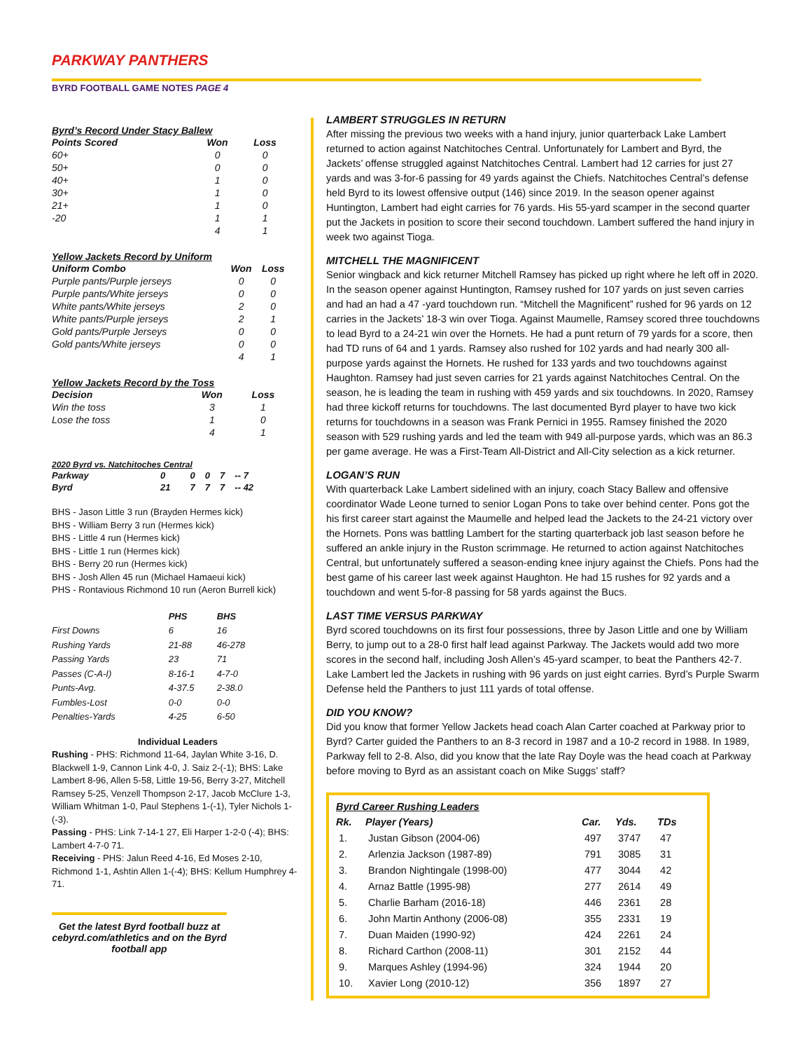PARKWAY PANTHERS
BYRD FOOTBALL GAME NOTES PAGE 4
Byrd’s Record Under Stacy Ballew
| Points Scored | Won | Loss |
| --- | --- | --- |
| 60+ | 0 | 0 |
| 50+ | 0 | 0 |
| 40+ | 1 | 0 |
| 30+ | 1 | 0 |
| 21+ | 1 | 0 |
| -20 | 1 | 1 |
| | 4 | 1 |
Yellow Jackets Record by Uniform
| Uniform Combo | Won | Loss |
| --- | --- | --- |
| Purple pants/Purple jerseys | 0 | 0 |
| Purple pants/White jerseys | 0 | 0 |
| White pants/White jerseys | 2 | 0 |
| White pants/Purple jerseys | 2 | 1 |
| Gold pants/Purple Jerseys | 0 | 0 |
| Gold pants/White jerseys | 0 | 0 |
| | 4 | 1 |
Yellow Jackets Record by the Toss
| Decision | Won | Loss |
| --- | --- | --- |
| Win the toss | 3 | 1 |
| Lose the toss | 1 | 0 |
| | 4 | 1 |
2020 Byrd vs. Natchitoches Central
| Parkway | 0 | 0 | 0 | 7 | -- 7 |
| --- | --- | --- | --- | --- | --- |
| Byrd | 21 | 7 | 7 | 7 | -- 42 |
BHS - Jason Little 3 run (Brayden Hermes kick)
BHS - William Berry 3 run (Hermes kick)
BHS - Little 4 run (Hermes kick)
BHS - Little 1 run (Hermes kick)
BHS - Berry 20 run (Hermes kick)
BHS - Josh Allen 45 run (Michael Hamaeui kick)
PHS - Rontavious Richmond 10 run (Aeron Burrell kick)
| | PHS | BHS |
| --- | --- | --- |
| First Downs | 6 | 16 |
| Rushing Yards | 21-88 | 46-278 |
| Passing Yards | 23 | 71 |
| Passes (C-A-I) | 8-16-1 | 4-7-0 |
| Punts-Avg. | 4-37.5 | 2-38.0 |
| Fumbles-Lost | 0-0 | 0-0 |
| Penalties-Yards | 4-25 | 6-50 |
Individual Leaders
Rushing - PHS: Richmond 11-64, Jaylan White 3-16, D. Blackwell 1-9, Cannon Link 4-0, J. Saiz 2-(-1); BHS: Lake Lambert 8-96, Allen 5-58, Little 19-56, Berry 3-27, Mitchell Ramsey 5-25, Venzell Thompson 2-17, Jacob McClure 1-3, William Whitman 1-0, Paul Stephens 1-(-1), Tyler Nichols 1-(-3).
Passing - PHS: Link 7-14-1 27, Eli Harper 1-2-0 (-4); BHS: Lambert 4-7-0 71.
Receiving - PHS: Jalun Reed 4-16, Ed Moses 2-10, Richmond 1-1, Ashtin Allen 1-(-4); BHS: Kellum Humphrey 4-71.
Get the latest Byrd football buzz at cebyrd.com/athletics and on the Byrd football app
LAMBERT STRUGGLES IN RETURN
After missing the previous two weeks with a hand injury, junior quarterback Lake Lambert returned to action against Natchitoches Central. Unfortunately for Lambert and Byrd, the Jackets’ offense struggled against Natchitoches Central. Lambert had 12 carries for just 27 yards and was 3-for-6 passing for 49 yards against the Chiefs. Natchitoches Central’s defense held Byrd to its lowest offensive output (146) since 2019. In the season opener against Huntington, Lambert had eight carries for 76 yards. His 55-yard scamper in the second quarter put the Jackets in position to score their second touchdown. Lambert suffered the hand injury in week two against Tioga.
MITCHELL THE MAGNIFICENT
Senior wingback and kick returner Mitchell Ramsey has picked up right where he left off in 2020. In the season opener against Huntington, Ramsey rushed for 107 yards on just seven carries and had an had a 47 -yard touchdown run. “Mitchell the Magnificent” rushed for 96 yards on 12 carries in the Jackets’ 18-3 win over Tioga. Against Maumelle, Ramsey scored three touchdowns to lead Byrd to a 24-21 win over the Hornets. He had a punt return of 79 yards for a score, then had TD runs of 64 and 1 yards. Ramsey also rushed for 102 yards and had nearly 300 all-purpose yards against the Hornets. He rushed for 133 yards and two touchdowns against Haughton. Ramsey had just seven carries for 21 yards against Natchitoches Central. On the season, he is leading the team in rushing with 459 yards and six touchdowns. In 2020, Ramsey had three kickoff returns for touchdowns. The last documented Byrd player to have two kick returns for touchdowns in a season was Frank Pernici in 1955. Ramsey finished the 2020 season with 529 rushing yards and led the team with 949 all-purpose yards, which was an 86.3 per game average. He was a First-Team All-District and All-City selection as a kick returner.
LOGAN’S RUN
With quarterback Lake Lambert sidelined with an injury, coach Stacy Ballew and offensive coordinator Wade Leone turned to senior Logan Pons to take over behind center. Pons got the his first career start against the Maumelle and helped lead the Jackets to the 24-21 victory over the Hornets. Pons was battling Lambert for the starting quarterback job last season before he suffered an ankle injury in the Ruston scrimmage. He returned to action against Natchitoches Central, but unfortunately suffered a season-ending knee injury against the Chiefs. Pons had the best game of his career last week against Haughton. He had 15 rushes for 92 yards and a touchdown and went 5-for-8 passing for 58 yards against the Bucs.
LAST TIME VERSUS PARKWAY
Byrd scored touchdowns on its first four possessions, three by Jason Little and one by William Berry, to jump out to a 28-0 first half lead against Parkway. The Jackets would add two more scores in the second half, including Josh Allen’s 45-yard scamper, to beat the Panthers 42-7. Lake Lambert led the Jackets in rushing with 96 yards on just eight carries. Byrd’s Purple Swarm Defense held the Panthers to just 111 yards of total offense.
DID YOU KNOW?
Did you know that former Yellow Jackets head coach Alan Carter coached at Parkway prior to Byrd? Carter guided the Panthers to an 8-3 record in 1987 and a 10-2 record in 1988. In 1989, Parkway fell to 2-8. Also, did you know that the late Ray Doyle was the head coach at Parkway before moving to Byrd as an assistant coach on Mike Suggs’ staff?
Byrd Career Rushing Leaders
| Rk. | Player (Years) | Car. | Yds. | TDs |
| --- | --- | --- | --- | --- |
| 1. | Justan Gibson (2004-06) | 497 | 3747 | 47 |
| 2. | Arlenzia Jackson (1987-89) | 791 | 3085 | 31 |
| 3. | Brandon Nightingale (1998-00) | 477 | 3044 | 42 |
| 4. | Arnaz Battle (1995-98) | 277 | 2614 | 49 |
| 5. | Charlie Barham (2016-18) | 446 | 2361 | 28 |
| 6. | John Martin Anthony (2006-08) | 355 | 2331 | 19 |
| 7. | Duan Maiden (1990-92) | 424 | 2261 | 24 |
| 8. | Richard Carthon (2008-11) | 301 | 2152 | 44 |
| 9. | Marques Ashley (1994-96) | 324 | 1944 | 20 |
| 10. | Xavier Long (2010-12) | 356 | 1897 | 27 |